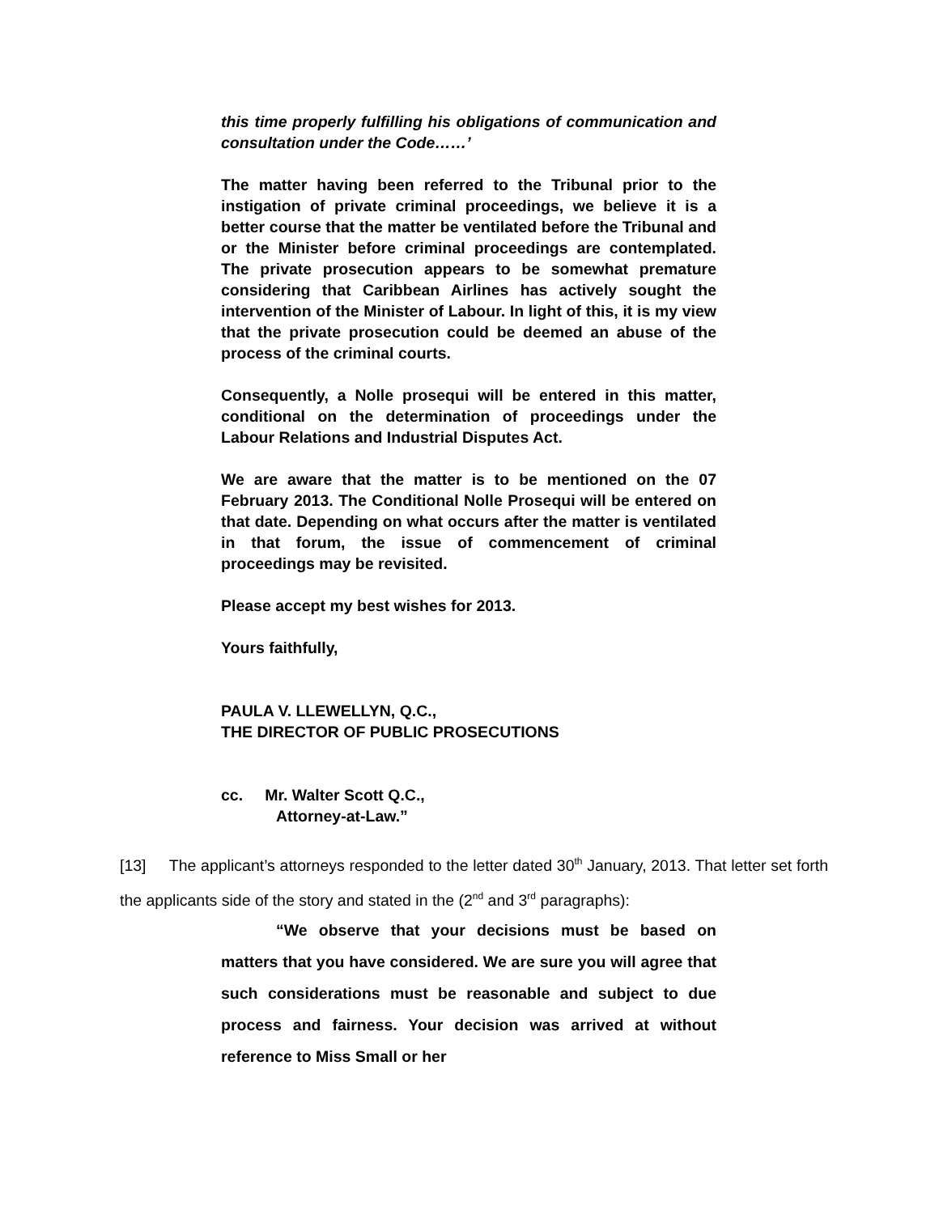this time properly fulfilling his obligations of communication and consultation under the Code……’
The matter having been referred to the Tribunal prior to the instigation of private criminal proceedings, we believe it is a better course that the matter be ventilated before the Tribunal and or the Minister before criminal proceedings are contemplated. The private prosecution appears to be somewhat premature considering that Caribbean Airlines has actively sought the intervention of the Minister of Labour. In light of this, it is my view that the private prosecution could be deemed an abuse of the process of the criminal courts.
Consequently, a Nolle prosequi will be entered in this matter, conditional on the determination of proceedings under the Labour Relations and Industrial Disputes Act.
We are aware that the matter is to be mentioned on the 07 February 2013. The Conditional Nolle Prosequi will be entered on that date. Depending on what occurs after the matter is ventilated in that forum, the issue of commencement of criminal proceedings may be revisited.
Please accept my best wishes for 2013.
Yours faithfully,
PAULA V. LLEWELLYN, Q.C.,
THE DIRECTOR OF PUBLIC PROSECUTIONS
cc. Mr. Walter Scott Q.C.,
Attorney-at-Law.”
[13] The applicant’s attorneys responded to the letter dated 30<sup>th</sup> January, 2013. That letter set forth the applicants side of the story and stated in the (2<sup>nd</sup> and 3<sup>rd</sup> paragraphs):
“We observe that your decisions must be based on matters that you have considered. We are sure you will agree that such considerations must be reasonable and subject to due process and fairness. Your decision was arrived at without reference to Miss Small or her